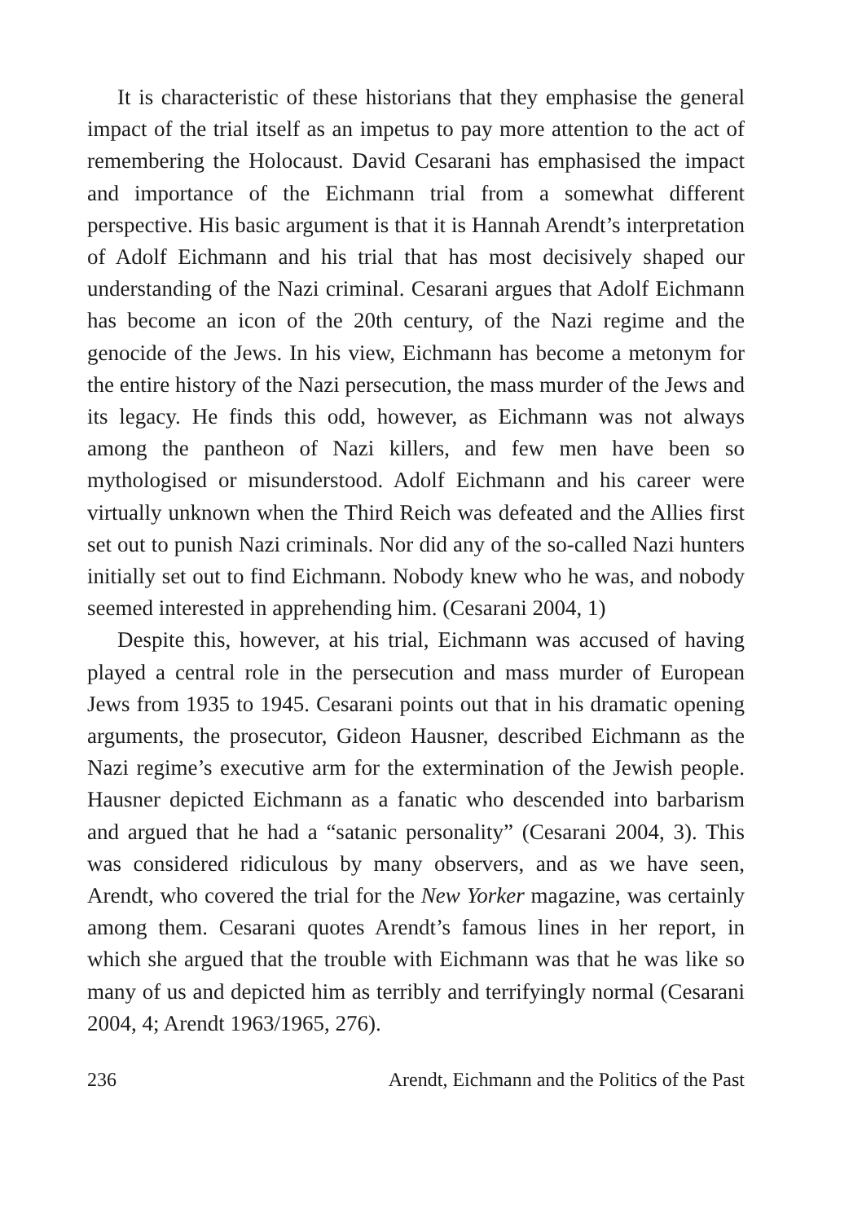It is characteristic of these historians that they emphasise the general impact of the trial itself as an impetus to pay more attention to the act of remembering the Holocaust. David Cesarani has emphasised the impact and importance of the Eichmann trial from a somewhat different perspective. His basic argument is that it is Hannah Arendt’s interpretation of Adolf Eichmann and his trial that has most decisively shaped our understanding of the Nazi criminal. Cesarani argues that Adolf Eichmann has become an icon of the 20th century, of the Nazi regime and the genocide of the Jews. In his view, Eichmann has become a metonym for the entire history of the Nazi persecution, the mass murder of the Jews and its legacy. He finds this odd, however, as Eichmann was not always among the pantheon of Nazi killers, and few men have been so mythologised or misunderstood. Adolf Eichmann and his career were virtually unknown when the Third Reich was defeated and the Allies first set out to punish Nazi criminals. Nor did any of the so-called Nazi hunters initially set out to find Eichmann. Nobody knew who he was, and nobody seemed interested in apprehending him. (Cesarani 2004, 1)
Despite this, however, at his trial, Eichmann was accused of having played a central role in the persecution and mass murder of European Jews from 1935 to 1945. Cesarani points out that in his dramatic opening arguments, the prosecutor, Gideon Hausner, described Eichmann as the Nazi regime’s executive arm for the extermination of the Jewish people. Hausner depicted Eichmann as a fanatic who descended into barbarism and argued that he had a “satanic personality” (Cesarani 2004, 3). This was considered ridiculous by many observers, and as we have seen, Arendt, who covered the trial for the New Yorker magazine, was certainly among them. Cesarani quotes Arendt’s famous lines in her report, in which she argued that the trouble with Eichmann was that he was like so many of us and depicted him as terribly and terrifyingly normal (Cesarani 2004, 4; Arendt 1963/1965, 276).
236 Arendt, Eichmann and the Politics of the Past